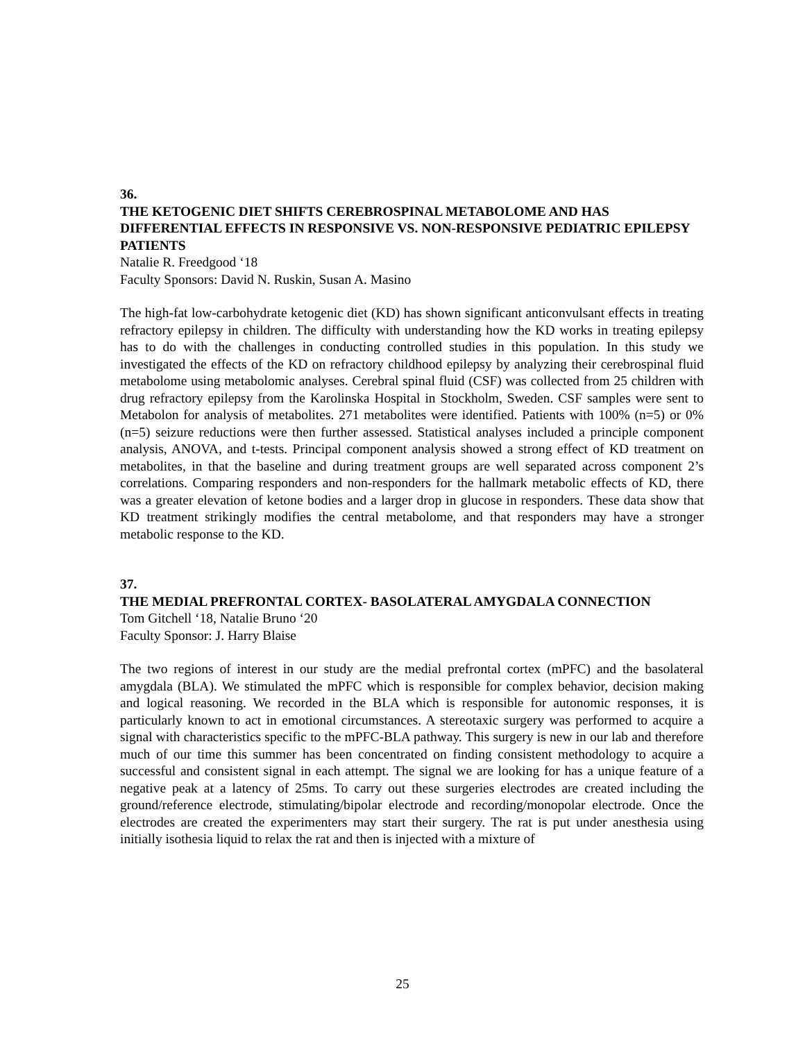36.
THE KETOGENIC DIET SHIFTS CEREBROSPINAL METABOLOME AND HAS DIFFERENTIAL EFFECTS IN RESPONSIVE VS. NON-RESPONSIVE PEDIATRIC EPILEPSY PATIENTS
Natalie R. Freedgood ‘18
Faculty Sponsors: David N. Ruskin, Susan A. Masino
The high-fat low-carbohydrate ketogenic diet (KD) has shown significant anticonvulsant effects in treating refractory epilepsy in children. The difficulty with understanding how the KD works in treating epilepsy has to do with the challenges in conducting controlled studies in this population. In this study we investigated the effects of the KD on refractory childhood epilepsy by analyzing their cerebrospinal fluid metabolome using metabolomic analyses. Cerebral spinal fluid (CSF) was collected from 25 children with drug refractory epilepsy from the Karolinska Hospital in Stockholm, Sweden. CSF samples were sent to Metabolon for analysis of metabolites. 271 metabolites were identified. Patients with 100% (n=5) or 0% (n=5) seizure reductions were then further assessed. Statistical analyses included a principle component analysis, ANOVA, and t-tests. Principal component analysis showed a strong effect of KD treatment on metabolites, in that the baseline and during treatment groups are well separated across component 2’s correlations. Comparing responders and non-responders for the hallmark metabolic effects of KD, there was a greater elevation of ketone bodies and a larger drop in glucose in responders. These data show that KD treatment strikingly modifies the central metabolome, and that responders may have a stronger metabolic response to the KD.
37.
THE MEDIAL PREFRONTAL CORTEX- BASOLATERAL AMYGDALA CONNECTION
Tom Gitchell ‘18, Natalie Bruno ‘20
Faculty Sponsor: J. Harry Blaise
The two regions of interest in our study are the medial prefrontal cortex (mPFC) and the basolateral amygdala (BLA). We stimulated the mPFC which is responsible for complex behavior, decision making and logical reasoning. We recorded in the BLA which is responsible for autonomic responses, it is particularly known to act in emotional circumstances. A stereotaxic surgery was performed to acquire a signal with characteristics specific to the mPFC-BLA pathway. This surgery is new in our lab and therefore much of our time this summer has been concentrated on finding consistent methodology to acquire a successful and consistent signal in each attempt. The signal we are looking for has a unique feature of a negative peak at a latency of 25ms. To carry out these surgeries electrodes are created including the ground/reference electrode, stimulating/bipolar electrode and recording/monopolar electrode. Once the electrodes are created the experimenters may start their surgery. The rat is put under anesthesia using initially isothesia liquid to relax the rat and then is injected with a mixture of
25